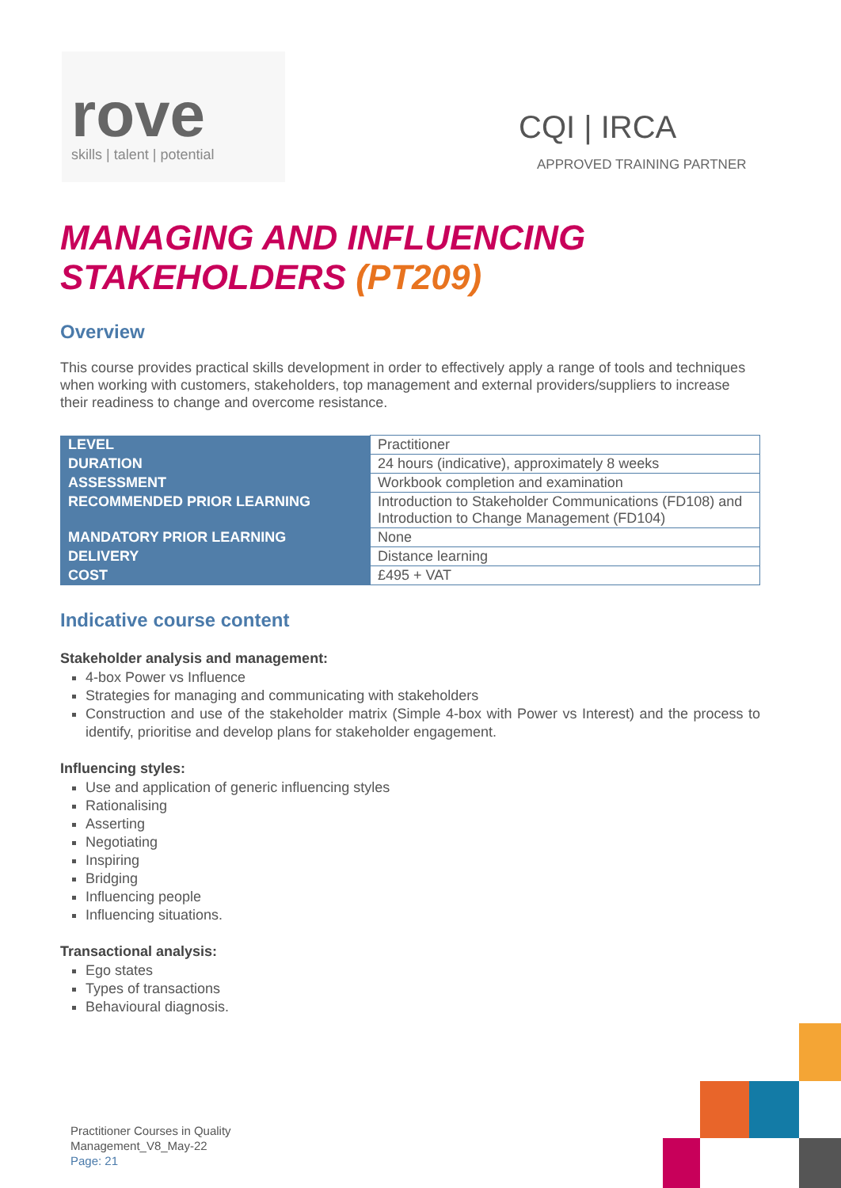rove
skills | talent | potential
CQI | IRCA
APPROVED TRAINING PARTNER
MANAGING AND INFLUENCING
STAKEHOLDERS (PT209)
Overview
This course provides practical skills development in order to effectively apply a range of tools and techniques when working with customers, stakeholders, top management and external providers/suppliers to increase their readiness to change and overcome resistance.
| LEVEL | Practitioner |
| DURATION | 24 hours (indicative), approximately 8 weeks |
| ASSESSMENT | Workbook completion and examination |
| RECOMMENDED PRIOR LEARNING | Introduction to Stakeholder Communications (FD108) and Introduction to Change Management (FD104) |
| MANDATORY PRIOR LEARNING | None |
| DELIVERY | Distance learning |
| COST | £495 + VAT |
Indicative course content
Stakeholder analysis and management:
4-box Power vs Influence
Strategies for managing and communicating with stakeholders
Construction and use of the stakeholder matrix (Simple 4-box with Power vs Interest) and the process to identify, prioritise and develop plans for stakeholder engagement.
Influencing styles:
Use and application of generic influencing styles
Rationalising
Asserting
Negotiating
Inspiring
Bridging
Influencing people
Influencing situations.
Transactional analysis:
Ego states
Types of transactions
Behavioural diagnosis.
Practitioner Courses in Quality
Management_V8_May-22
Page: 21